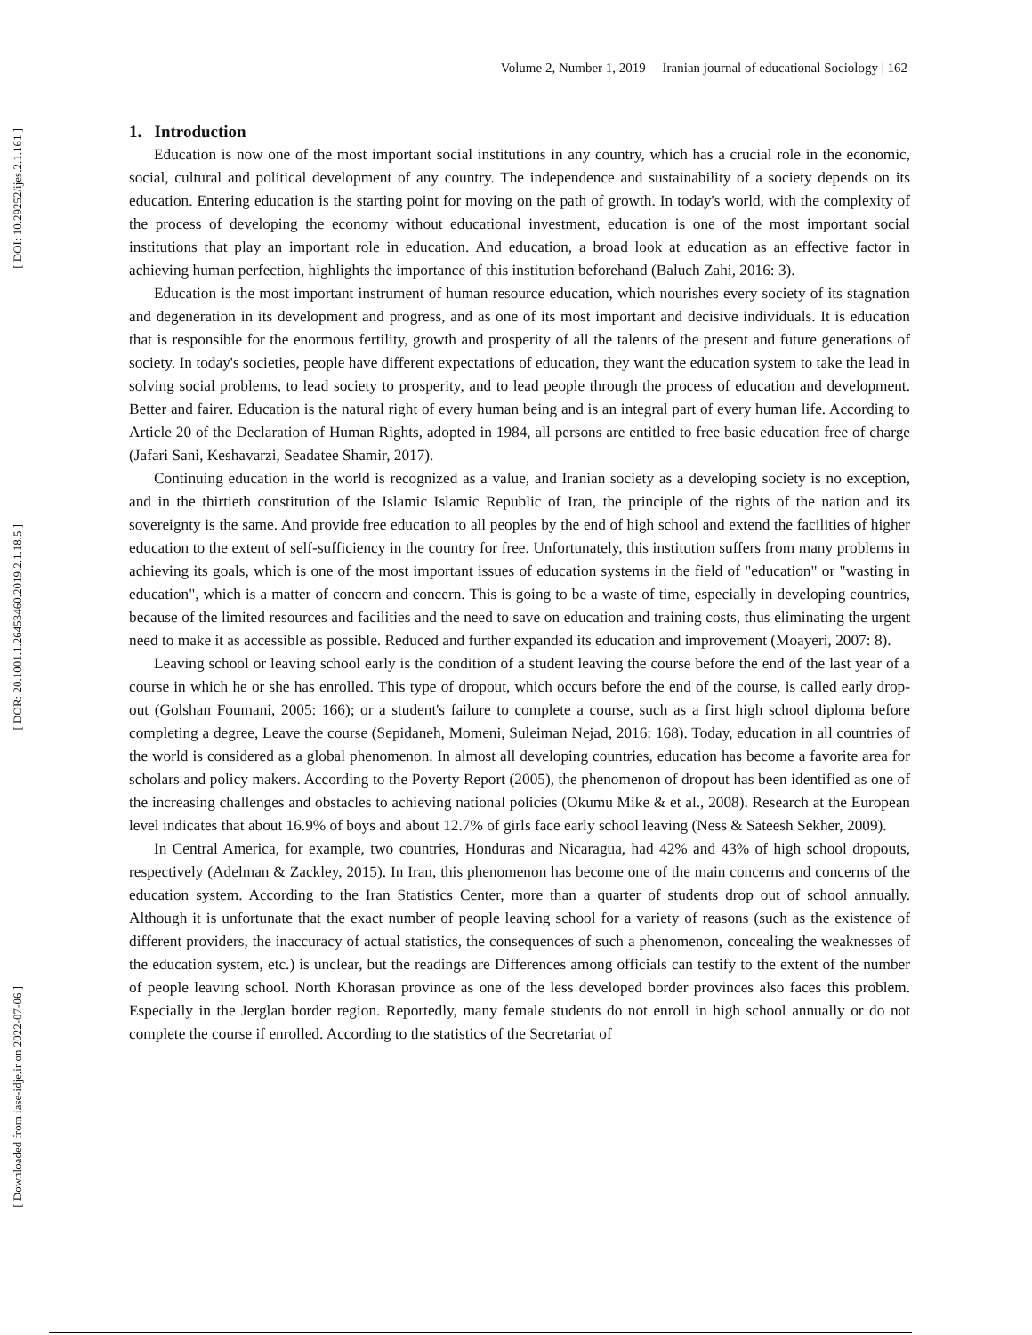[ DOI: 10.29252/ijes.2.1.161 ]
[ DOR: 20.1001.1.26453460.2019.2.1.18.5 ]
[ Downloaded from iase-idje.ir on 2022-07-06 ]
Volume 2, Number 1, 2019 Iranian journal of educational Sociology | 162
1. Introduction
Education is now one of the most important social institutions in any country, which has a crucial role in the economic, social, cultural and political development of any country. The independence and sustainability of a society depends on its education. Entering education is the starting point for moving on the path of growth. In today's world, with the complexity of the process of developing the economy without educational investment, education is one of the most important social institutions that play an important role in education. And education, a broad look at education as an effective factor in achieving human perfection, highlights the importance of this institution beforehand (Baluch Zahi, 2016: 3).
Education is the most important instrument of human resource education, which nourishes every society of its stagnation and degeneration in its development and progress, and as one of its most important and decisive individuals. It is education that is responsible for the enormous fertility, growth and prosperity of all the talents of the present and future generations of society. In today's societies, people have different expectations of education, they want the education system to take the lead in solving social problems, to lead society to prosperity, and to lead people through the process of education and development. Better and fairer. Education is the natural right of every human being and is an integral part of every human life. According to Article 20 of the Declaration of Human Rights, adopted in 1984, all persons are entitled to free basic education free of charge (Jafari Sani, Keshavarzi, Seadatee Shamir, 2017).
Continuing education in the world is recognized as a value, and Iranian society as a developing society is no exception, and in the thirtieth constitution of the Islamic Islamic Republic of Iran, the principle of the rights of the nation and its sovereignty is the same. And provide free education to all peoples by the end of high school and extend the facilities of higher education to the extent of self-sufficiency in the country for free. Unfortunately, this institution suffers from many problems in achieving its goals, which is one of the most important issues of education systems in the field of "education" or "wasting in education", which is a matter of concern and concern. This is going to be a waste of time, especially in developing countries, because of the limited resources and facilities and the need to save on education and training costs, thus eliminating the urgent need to make it as accessible as possible. Reduced and further expanded its education and improvement (Moayeri, 2007: 8).
Leaving school or leaving school early is the condition of a student leaving the course before the end of the last year of a course in which he or she has enrolled. This type of dropout, which occurs before the end of the course, is called early drop-out (Golshan Foumani, 2005: 166); or a student's failure to complete a course, such as a first high school diploma before completing a degree, Leave the course (Sepidaneh, Momeni, Suleiman Nejad, 2016: 168). Today, education in all countries of the world is considered as a global phenomenon. In almost all developing countries, education has become a favorite area for scholars and policy makers. According to the Poverty Report (2005), the phenomenon of dropout has been identified as one of the increasing challenges and obstacles to achieving national policies (Okumu Mike & et al., 2008). Research at the European level indicates that about 16.9% of boys and about 12.7% of girls face early school leaving (Ness & Sateesh Sekher, 2009).
In Central America, for example, two countries, Honduras and Nicaragua, had 42% and 43% of high school dropouts, respectively (Adelman & Zackley, 2015). In Iran, this phenomenon has become one of the main concerns and concerns of the education system. According to the Iran Statistics Center, more than a quarter of students drop out of school annually. Although it is unfortunate that the exact number of people leaving school for a variety of reasons (such as the existence of different providers, the inaccuracy of actual statistics, the consequences of such a phenomenon, concealing the weaknesses of the education system, etc.) is unclear, but the readings are Differences among officials can testify to the extent of the number of people leaving school. North Khorasan province as one of the less developed border provinces also faces this problem. Especially in the Jerglan border region. Reportedly, many female students do not enroll in high school annually or do not complete the course if enrolled. According to the statistics of the Secretariat of